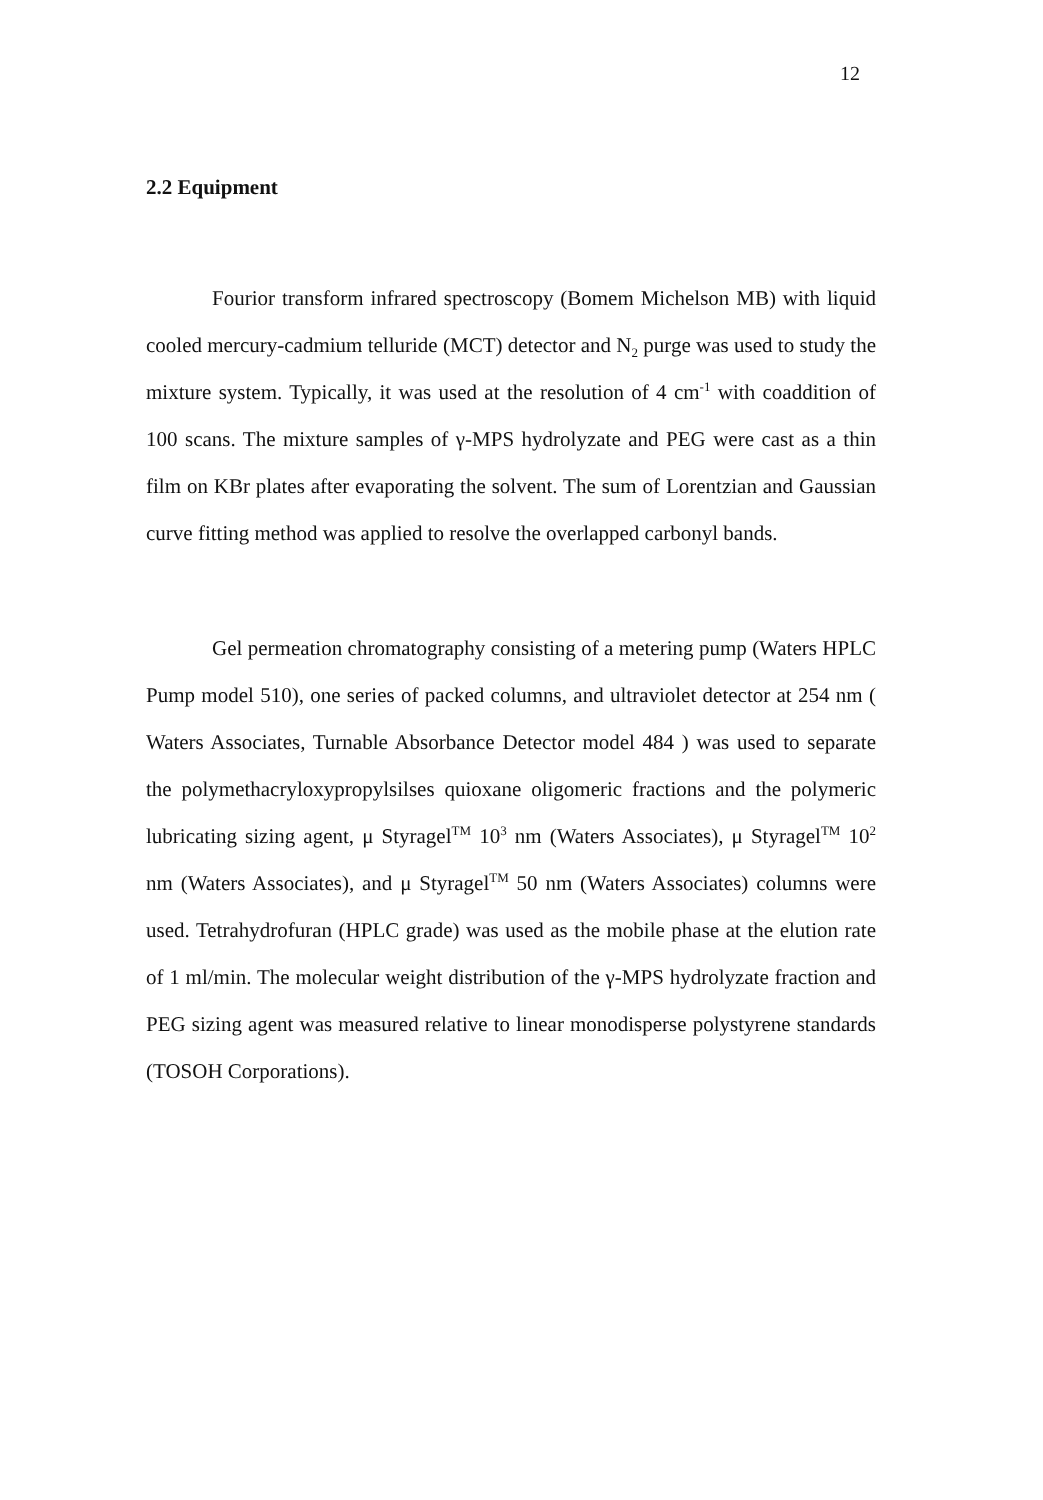12
2.2 Equipment
Fourior transform infrared spectroscopy (Bomem Michelson MB) with liquid cooled mercury-cadmium telluride (MCT) detector and N<sub>2</sub> purge was used to study the mixture system. Typically, it was used at the resolution of 4 cm<sup>-1</sup> with coaddition of 100 scans. The mixture samples of γ-MPS hydrolyzate and PEG were cast as a thin film on KBr plates after evaporating the solvent. The sum of Lorentzian and Gaussian curve fitting method was applied to resolve the overlapped carbonyl bands.
Gel permeation chromatography consisting of a metering pump (Waters HPLC Pump model 510), one series of packed columns, and ultraviolet detector at 254 nm ( Waters Associates, Turnable Absorbance Detector model 484 ) was used to separate the polymethacryloxypropylsilses quioxane oligomeric fractions and the polymeric lubricating sizing agent, μ Styragel<sup>TM</sup> 10<sup>3</sup> nm (Waters Associates), μ Styragel<sup>TM</sup> 10<sup>2</sup> nm (Waters Associates), and μ Styragel<sup>TM</sup> 50 nm (Waters Associates) columns were used. Tetrahydrofuran (HPLC grade) was used as the mobile phase at the elution rate of 1 ml/min. The molecular weight distribution of the γ-MPS hydrolyzate fraction and PEG sizing agent was measured relative to linear monodisperse polystyrene standards (TOSOH Corporations).